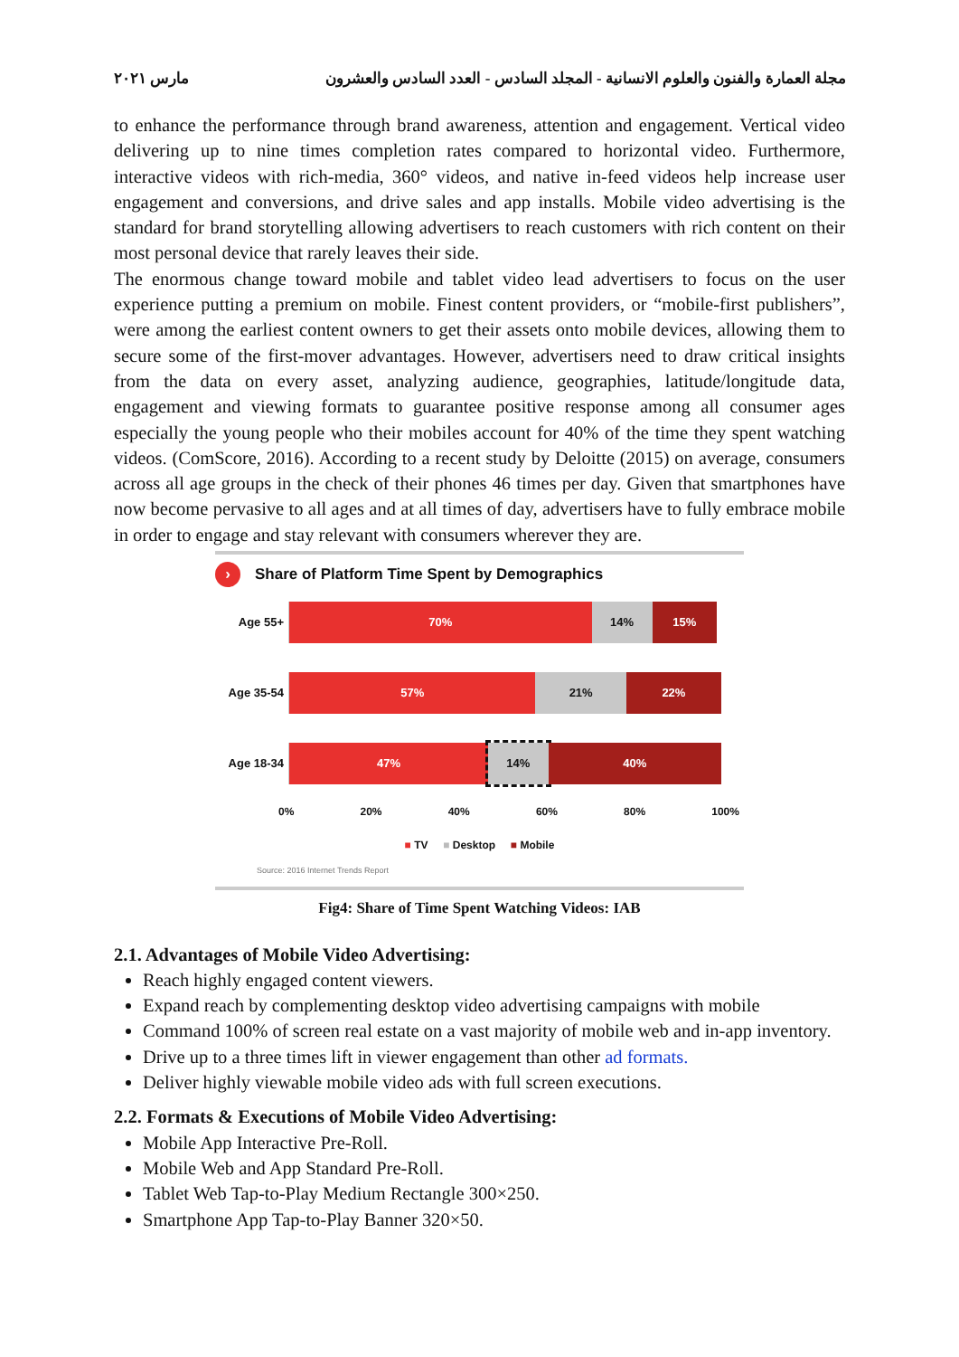مجلة العمارة والفنون والعلوم الانسانية - المجلد السادس - العدد السادس والعشرون مارس ٢٠٢١
to enhance the performance through brand awareness, attention and engagement. Vertical video delivering up to nine times completion rates compared to horizontal video. Furthermore, interactive videos with rich-media, 360° videos, and native in-feed videos help increase user engagement and conversions, and drive sales and app installs. Mobile video advertising is the standard for brand storytelling allowing advertisers to reach customers with rich content on their most personal device that rarely leaves their side.
The enormous change toward mobile and tablet video lead advertisers to focus on the user experience putting a premium on mobile. Finest content providers, or “mobile-first publishers”, were among the earliest content owners to get their assets onto mobile devices, allowing them to secure some of the first-mover advantages. However, advertisers need to draw critical insights from the data on every asset, analyzing audience, geographies, latitude/longitude data, engagement and viewing formats to guarantee positive response among all consumer ages especially the young people who their mobiles account for 40% of the time they spent watching videos. (ComScore, 2016). According to a recent study by Deloitte (2015) on average, consumers across all age groups in the check of their phones 46 times per day. Given that smartphones have now become pervasive to all ages and at all times of day, advertisers have to fully embrace mobile in order to engage and stay relevant with consumers wherever they are.
› Share of Platform Time Spent by Demographics
Age 55+
70% 14% 15%
Age 35-54
57% 21% 22%
Age 18-34
47% 14% 40%
0% 20% 40% 60% 80% 100%
■ TV ■ Desktop ■ Mobile
Source: 2016 Internet Trends Report
Fig4: Share of Time Spent Watching Videos: IAB
2.1. Advantages of Mobile Video Advertising:
Reach highly engaged content viewers.
Expand reach by complementing desktop video advertising campaigns with mobile
Command 100% of screen real estate on a vast majority of mobile web and in-app inventory.
Drive up to a three times lift in viewer engagement than other ad formats.
Deliver highly viewable mobile video ads with full screen executions.
2.2. Formats & Executions of Mobile Video Advertising:
Mobile App Interactive Pre-Roll.
Mobile Web and App Standard Pre-Roll.
Tablet Web Tap-to-Play Medium Rectangle 300×250.
Smartphone App Tap-to-Play Banner 320×50.